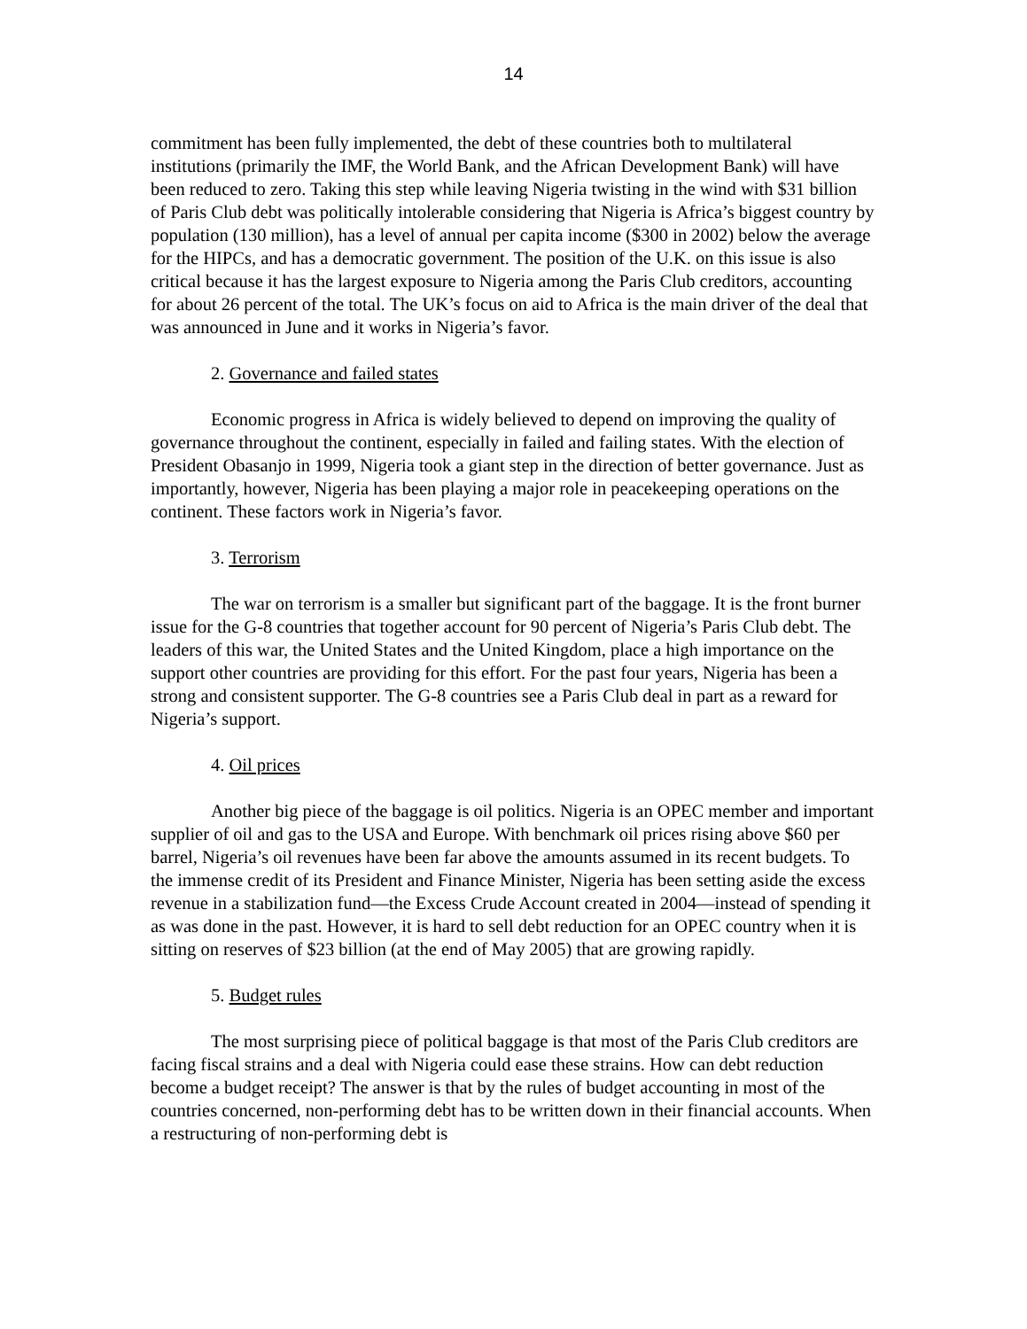14
commitment has been fully implemented, the debt of these countries both to multilateral institutions (primarily the IMF, the World Bank, and the African Development Bank) will have been reduced to zero. Taking this step while leaving Nigeria twisting in the wind with $31 billion of Paris Club debt was politically intolerable considering that Nigeria is Africa’s biggest country by population (130 million), has a level of annual per capita income ($300 in 2002) below the average for the HIPCs, and has a democratic government. The position of the U.K. on this issue is also critical because it has the largest exposure to Nigeria among the Paris Club creditors, accounting for about 26 percent of the total. The UK’s focus on aid to Africa is the main driver of the deal that was announced in June and it works in Nigeria’s favor.
2. Governance and failed states
Economic progress in Africa is widely believed to depend on improving the quality of governance throughout the continent, especially in failed and failing states. With the election of President Obasanjo in 1999, Nigeria took a giant step in the direction of better governance. Just as importantly, however, Nigeria has been playing a major role in peacekeeping operations on the continent. These factors work in Nigeria’s favor.
3. Terrorism
The war on terrorism is a smaller but significant part of the baggage. It is the front burner issue for the G-8 countries that together account for 90 percent of Nigeria’s Paris Club debt. The leaders of this war, the United States and the United Kingdom, place a high importance on the support other countries are providing for this effort. For the past four years, Nigeria has been a strong and consistent supporter. The G-8 countries see a Paris Club deal in part as a reward for Nigeria’s support.
4. Oil prices
Another big piece of the baggage is oil politics. Nigeria is an OPEC member and important supplier of oil and gas to the USA and Europe. With benchmark oil prices rising above $60 per barrel, Nigeria’s oil revenues have been far above the amounts assumed in its recent budgets. To the immense credit of its President and Finance Minister, Nigeria has been setting aside the excess revenue in a stabilization fund—the Excess Crude Account created in 2004—instead of spending it as was done in the past. However, it is hard to sell debt reduction for an OPEC country when it is sitting on reserves of $23 billion (at the end of May 2005) that are growing rapidly.
5. Budget rules
The most surprising piece of political baggage is that most of the Paris Club creditors are facing fiscal strains and a deal with Nigeria could ease these strains. How can debt reduction become a budget receipt? The answer is that by the rules of budget accounting in most of the countries concerned, non-performing debt has to be written down in their financial accounts. When a restructuring of non-performing debt is